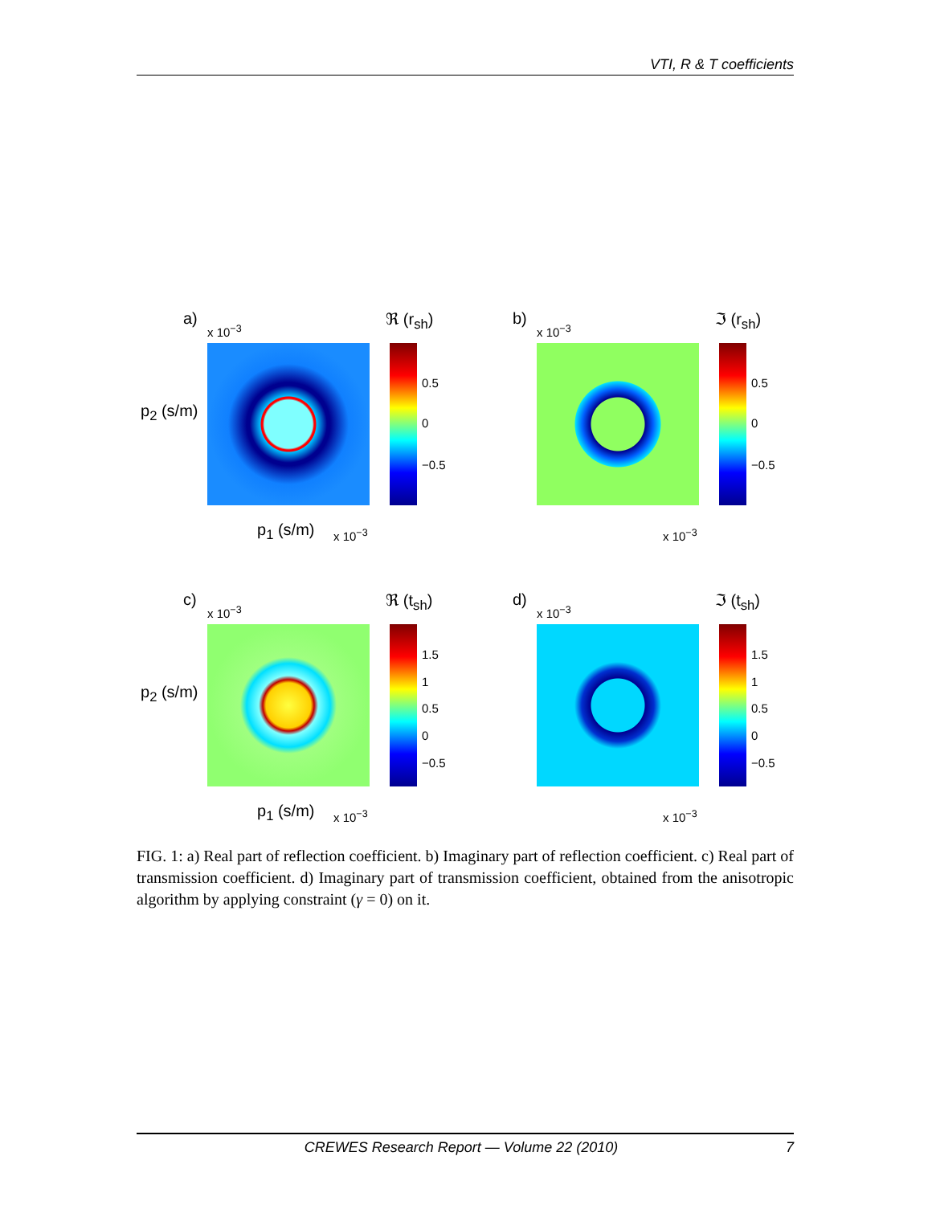VTI, R & T coefficients
a)
x 10<sup>−3</sup>
ℜ (r<sub>sh</sub>)
0.5
0
−0.5
p<sub>1</sub> (s/m) x 10<sup>−3</sup>
p<sub>2</sub> (s/m)
b)
x 10<sup>−3</sup>
ℑ (r<sub>sh</sub>)
0.5
0
−0.5
x 10<sup>−3</sup>
c)
x 10<sup>−3</sup>
ℜ (t<sub>sh</sub>)
1.5
1
0.5
0
−0.5
p<sub>1</sub> (s/m) x 10<sup>−3</sup>
p<sub>2</sub> (s/m)
d)
x 10<sup>−3</sup>
ℑ (t<sub>sh</sub>)
1.5
1
0.5
0
−0.5
x 10<sup>−3</sup>
FIG. 1: a) Real part of reflection coefficient. b) Imaginary part of reflection coefficient. c) Real part of transmission coefficient. d) Imaginary part of transmission coefficient, obtained from the anisotropic algorithm by applying constraint (γ = 0) on it.
CREWES Research Report — Volume 22 (2010) 7